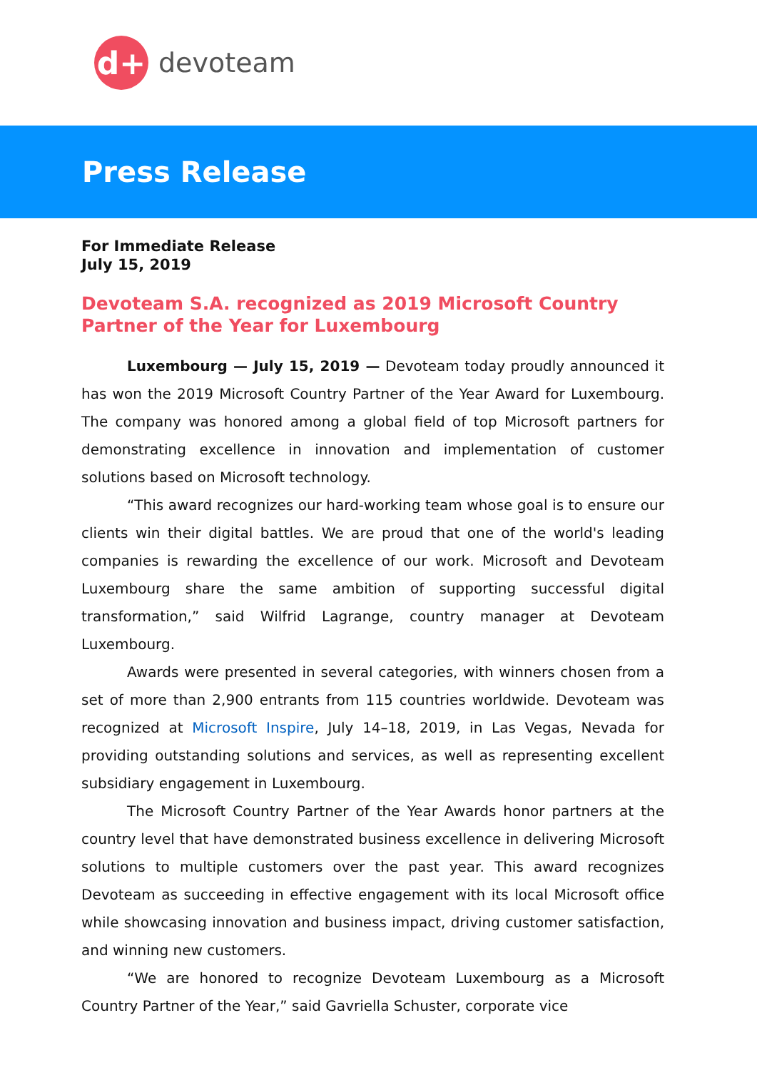d+
devoteam
Press Release
For Immediate Release
July 15, 2019
Devoteam S.A. recognized as 2019 Microsoft Country Partner of the Year for Luxembourg
Luxembourg — July 15, 2019 — Devoteam today proudly announced it has won the 2019 Microsoft Country Partner of the Year Award for Luxembourg. The company was honored among a global field of top Microsoft partners for demonstrating excellence in innovation and implementation of customer solutions based on Microsoft technology.
“This award recognizes our hard-working team whose goal is to ensure our clients win their digital battles. We are proud that one of the world's leading companies is rewarding the excellence of our work. Microsoft and Devoteam Luxembourg share the same ambition of supporting successful digital transformation,” said Wilfrid Lagrange, country manager at Devoteam Luxembourg.
Awards were presented in several categories, with winners chosen from a set of more than 2,900 entrants from 115 countries worldwide. Devoteam was recognized at Microsoft Inspire, July 14–18, 2019, in Las Vegas, Nevada for providing outstanding solutions and services, as well as representing excellent subsidiary engagement in Luxembourg.
The Microsoft Country Partner of the Year Awards honor partners at the country level that have demonstrated business excellence in delivering Microsoft solutions to multiple customers over the past year. This award recognizes Devoteam as succeeding in effective engagement with its local Microsoft office while showcasing innovation and business impact, driving customer satisfaction, and winning new customers.
“We are honored to recognize Devoteam Luxembourg as a Microsoft Country Partner of the Year,” said Gavriella Schuster, corporate vice